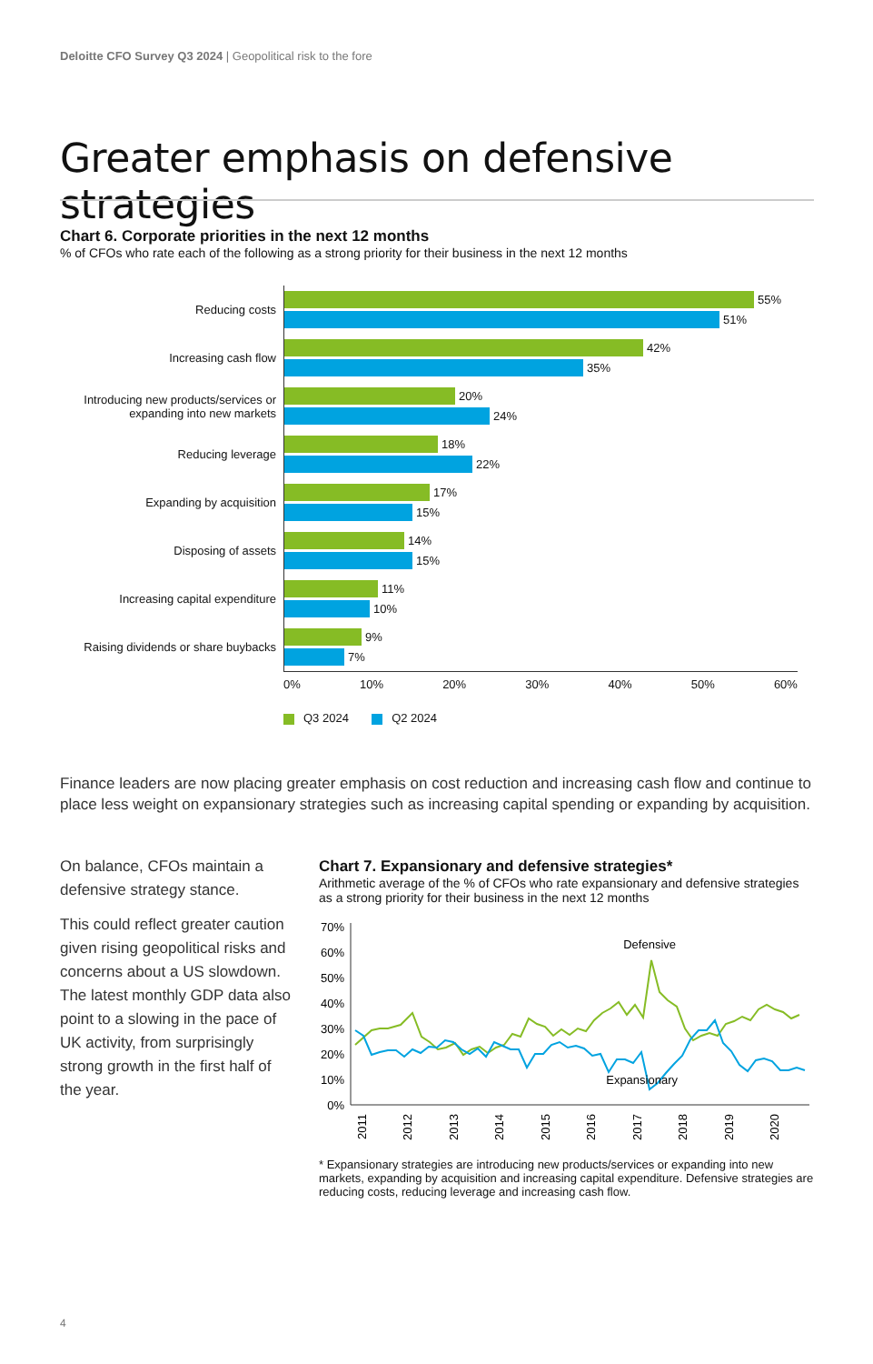Deloitte CFO Survey Q3 2024 | Geopolitical risk to the fore
Greater emphasis on defensive strategies
Chart 6. Corporate priorities in the next 12 months
% of CFOs who rate each of the following as a strong priority for their business in the next 12 months
Reducing costs
55%
51%
Increasing cash flow
42%
35%
Introducing new products/services or expanding into new markets
20%
24%
Reducing leverage
18%
22%
Expanding by acquisition
17%
15%
Disposing of assets
14%
15%
Increasing capital expenditure
11%
10%
Raising dividends or share buybacks
9%
7%
0% 10% 20% 30% 40% 50% 60%
Q3 2024 Q2 2024
Finance leaders are now placing greater emphasis on cost reduction and increasing cash flow and continue to place less weight on expansionary strategies such as increasing capital spending or expanding by acquisition.
On balance, CFOs maintain a defensive strategy stance.
This could reflect greater caution given rising geopolitical risks and concerns about a US slowdown. The latest monthly GDP data also point to a slowing in the pace of UK activity, from surprisingly strong growth in the first half of the year.
Chart 7. Expansionary and defensive strategies*
Arithmetic average of the % of CFOs who rate expansionary and defensive strategies as a strong priority for their business in the next 12 months
70%
60%
50%
40%
30%
20%
10%
0%
Defensive
Expansionary
2011
2012
2013
2014
2015
2016
2017
2018
2019
2020
* Expansionary strategies are introducing new products/services or expanding into new markets, expanding by acquisition and increasing capital expenditure. Defensive strategies are reducing costs, reducing leverage and increasing cash flow.
4